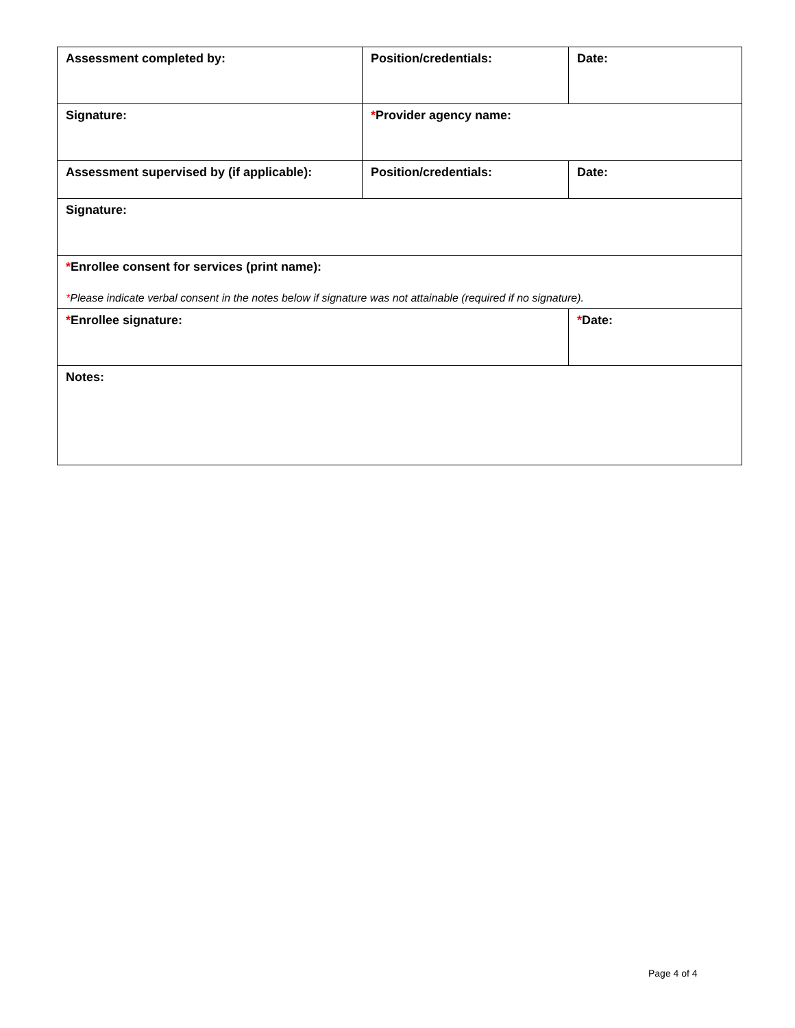| Assessment completed by: | Position/credentials: | Date: |
| Signature: | * Provider agency name: | |
| Assessment supervised by (if applicable): | Position/credentials: | Date: |
| Signature: | | |
| * Enrollee consent for services (print name): * Please indicate verbal consent in the notes below if signature was not attainable (required if no signature). | | |
| * Enrollee signature: | | * Date: |
| Notes: | | |
Page 4 of 4